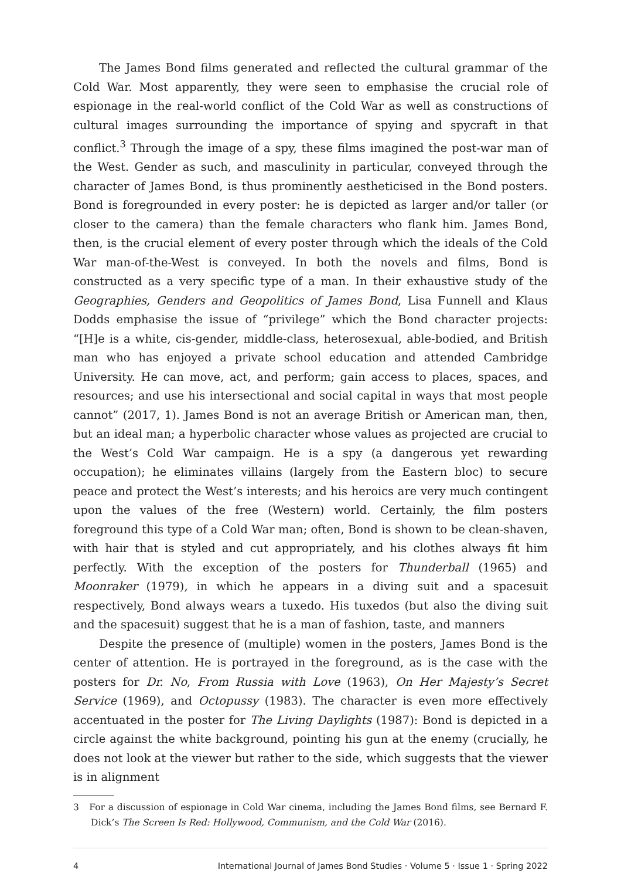The James Bond films generated and reflected the cultural grammar of the Cold War. Most apparently, they were seen to emphasise the crucial role of espionage in the real-world conflict of the Cold War as well as constructions of cultural images surrounding the importance of spying and spycraft in that conflict.<sup>3</sup> Through the image of a spy, these films imagined the post-war man of the West. Gender as such, and masculinity in particular, conveyed through the character of James Bond, is thus prominently aestheticised in the Bond posters. Bond is foregrounded in every poster: he is depicted as larger and/or taller (or closer to the camera) than the female characters who flank him. James Bond, then, is the crucial element of every poster through which the ideals of the Cold War man-of-the-West is conveyed. In both the novels and films, Bond is constructed as a very specific type of a man. In their exhaustive study of the Geographies, Genders and Geopolitics of James Bond, Lisa Funnell and Klaus Dodds emphasise the issue of “privilege” which the Bond character projects: “[H]e is a white, cis-gender, middle-class, heterosexual, able-bodied, and British man who has enjoyed a private school education and attended Cambridge University. He can move, act, and perform; gain access to places, spaces, and resources; and use his intersectional and social capital in ways that most people cannot” (2017, 1). James Bond is not an average British or American man, then, but an ideal man; a hyperbolic character whose values as projected are crucial to the West’s Cold War campaign. He is a spy (a dangerous yet rewarding occupation); he eliminates villains (largely from the Eastern bloc) to secure peace and protect the West’s interests; and his heroics are very much contingent upon the values of the free (Western) world. Certainly, the film posters foreground this type of a Cold War man; often, Bond is shown to be clean-shaven, with hair that is styled and cut appropriately, and his clothes always fit him perfectly. With the exception of the posters for Thunderball (1965) and Moonraker (1979), in which he appears in a diving suit and a spacesuit respectively, Bond always wears a tuxedo. His tuxedos (but also the diving suit and the spacesuit) suggest that he is a man of fashion, taste, and manners
Despite the presence of (multiple) women in the posters, James Bond is the center of attention. He is portrayed in the foreground, as is the case with the posters for Dr. No, From Russia with Love (1963), On Her Majesty’s Secret Service (1969), and Octopussy (1983). The character is even more effectively accentuated in the poster for The Living Daylights (1987): Bond is depicted in a circle against the white background, pointing his gun at the enemy (crucially, he does not look at the viewer but rather to the side, which suggests that the viewer is in alignment
3 For a discussion of espionage in Cold War cinema, including the James Bond films, see Bernard F. Dick’s The Screen Is Red: Hollywood, Communism, and the Cold War (2016).
4 International Journal of James Bond Studies · Volume 5 · Issue 1 · Spring 2022